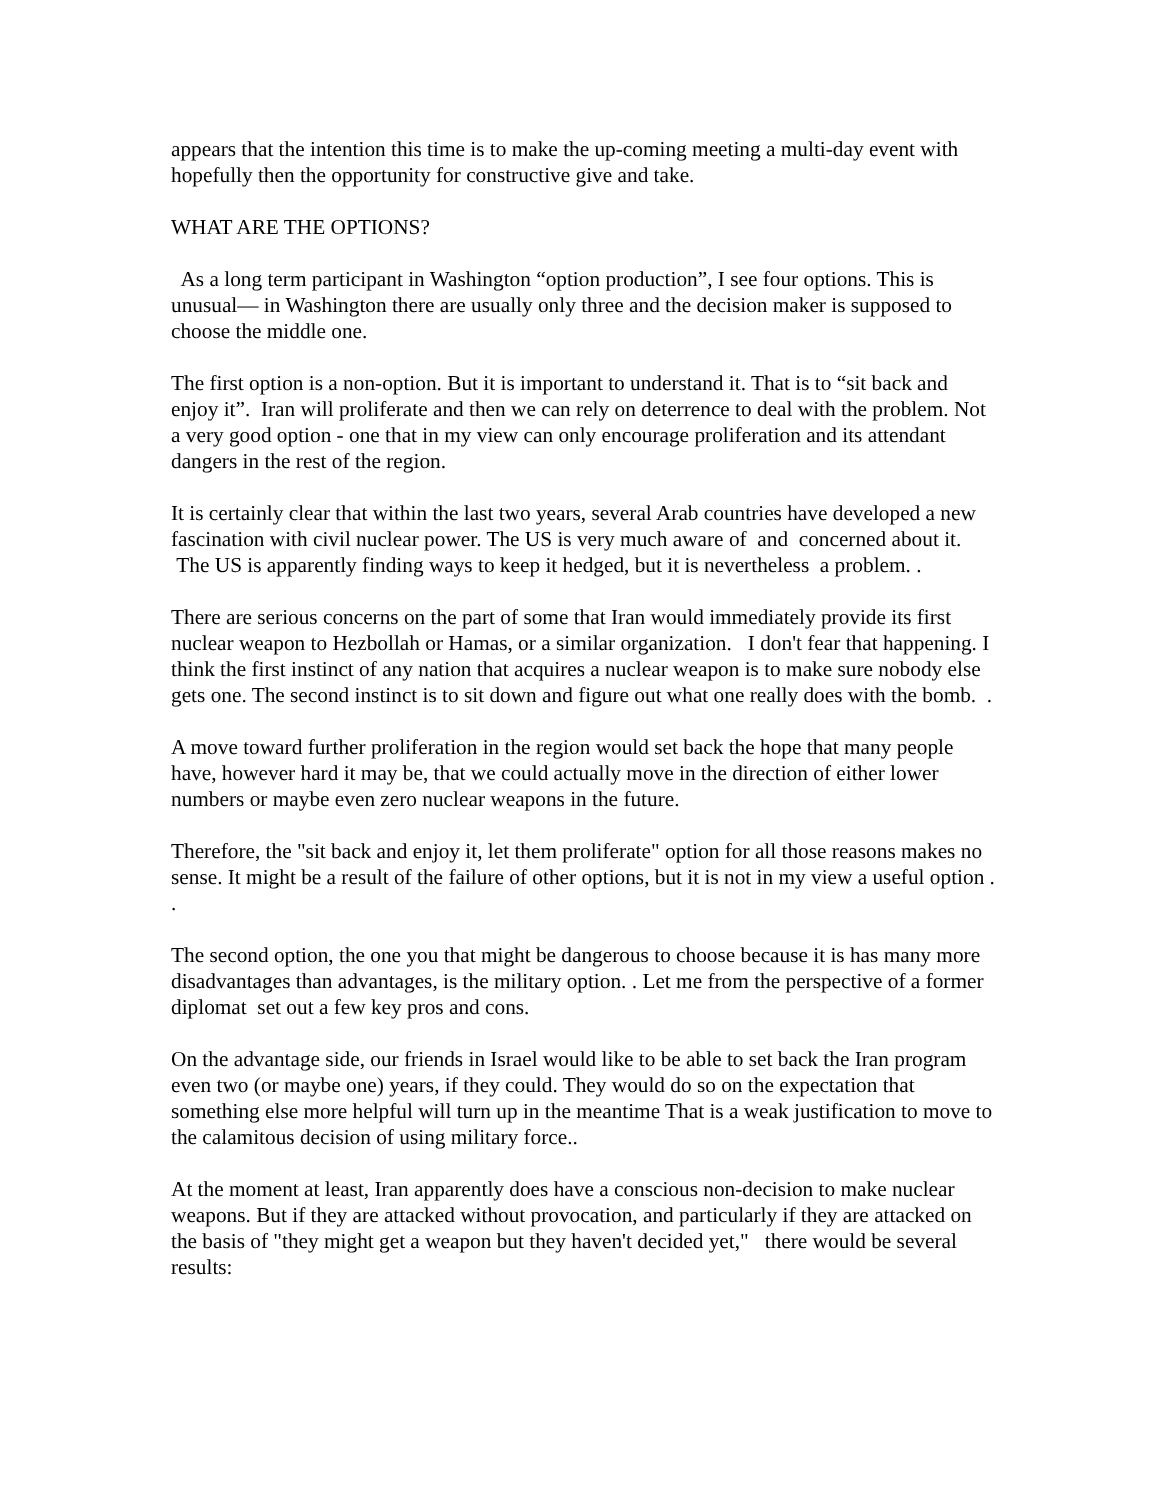appears that the intention this time is to make the up-coming meeting a multi-day event with hopefully then the opportunity for constructive give and take.
WHAT ARE THE OPTIONS?
As a long term participant in Washington “option production”, I see four options. This is unusual— in Washington there are usually only three and the decision maker is supposed to choose the middle one.
The first option is a non-option. But it is important to understand it. That is to “sit back and enjoy it”. Iran will proliferate and then we can rely on deterrence to deal with the problem. Not a very good option - one that in my view can only encourage proliferation and its attendant dangers in the rest of the region.
It is certainly clear that within the last two years, several Arab countries have developed a new fascination with civil nuclear power. The US is very much aware of and concerned about it. The US is apparently finding ways to keep it hedged, but it is nevertheless a problem. .
There are serious concerns on the part of some that Iran would immediately provide its first nuclear weapon to Hezbollah or Hamas, or a similar organization. I don't fear that happening. I think the first instinct of any nation that acquires a nuclear weapon is to make sure nobody else gets one. The second instinct is to sit down and figure out what one really does with the bomb. .
A move toward further proliferation in the region would set back the hope that many people have, however hard it may be, that we could actually move in the direction of either lower numbers or maybe even zero nuclear weapons in the future.
Therefore, the "sit back and enjoy it, let them proliferate" option for all those reasons makes no sense. It might be a result of the failure of other options, but it is not in my view a useful option . .
The second option, the one you that might be dangerous to choose because it is has many more disadvantages than advantages, is the military option. . Let me from the perspective of a former diplomat set out a few key pros and cons.
On the advantage side, our friends in Israel would like to be able to set back the Iran program even two (or maybe one) years, if they could. They would do so on the expectation that something else more helpful will turn up in the meantime That is a weak justification to move to the calamitous decision of using military force..
At the moment at least, Iran apparently does have a conscious non-decision to make nuclear weapons. But if they are attacked without provocation, and particularly if they are attacked on the basis of "they might get a weapon but they haven't decided yet," there would be several results: